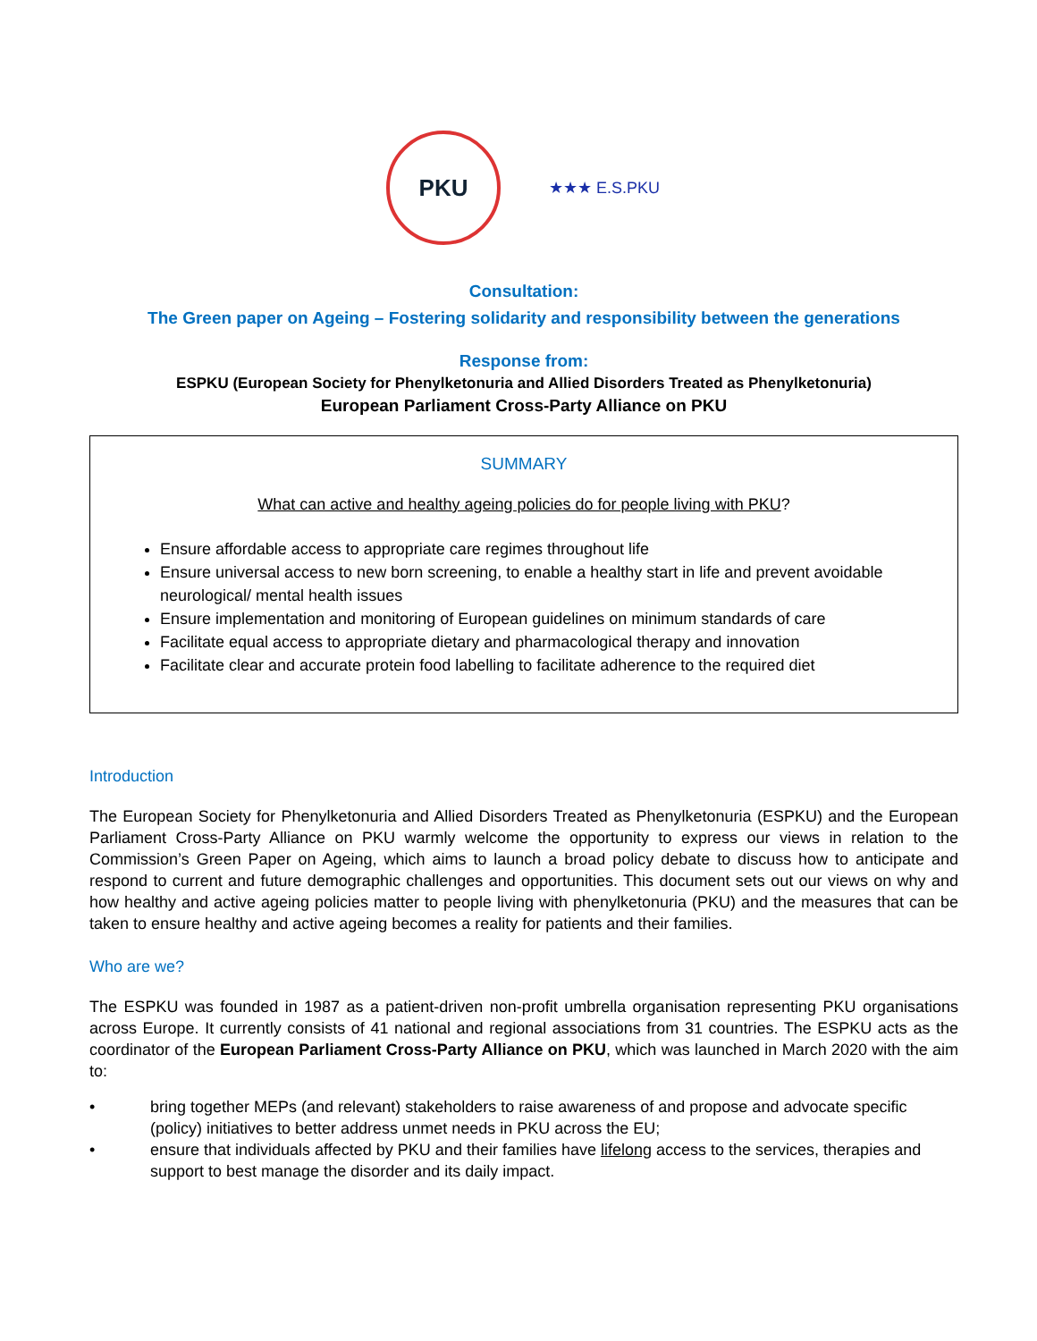PKU
★★★ E.S.PKU
Consultation:
The Green paper on Ageing – Fostering solidarity and responsibility between the generations
Response from:
ESPKU (European Society for Phenylketonuria and Allied Disorders Treated as Phenylketonuria)
European Parliament Cross-Party Alliance on PKU
SUMMARY
What can active and healthy ageing policies do for people living with PKU?
Ensure affordable access to appropriate care regimes throughout life
Ensure universal access to new born screening, to enable a healthy start in life and prevent avoidable neurological/ mental health issues
Ensure implementation and monitoring of European guidelines on minimum standards of care
Facilitate equal access to appropriate dietary and pharmacological therapy and innovation
Facilitate clear and accurate protein food labelling to facilitate adherence to the required diet
Introduction
The European Society for Phenylketonuria and Allied Disorders Treated as Phenylketonuria (ESPKU) and the European Parliament Cross-Party Alliance on PKU warmly welcome the opportunity to express our views in relation to the Commission’s Green Paper on Ageing, which aims to launch a broad policy debate to discuss how to anticipate and respond to current and future demographic challenges and opportunities. This document sets out our views on why and how healthy and active ageing policies matter to people living with phenylketonuria (PKU) and the measures that can be taken to ensure healthy and active ageing becomes a reality for patients and their families.
Who are we?
The ESPKU was founded in 1987 as a patient-driven non-profit umbrella organisation representing PKU organisations across Europe. It currently consists of 41 national and regional associations from 31 countries. The ESPKU acts as the coordinator of the European Parliament Cross-Party Alliance on PKU, which was launched in March 2020 with the aim to:
• bring together MEPs (and relevant) stakeholders to raise awareness of and propose and advocate specific (policy) initiatives to better address unmet needs in PKU across the EU;
• ensure that individuals affected by PKU and their families have lifelong access to the services, therapies and support to best manage the disorder and its daily impact.